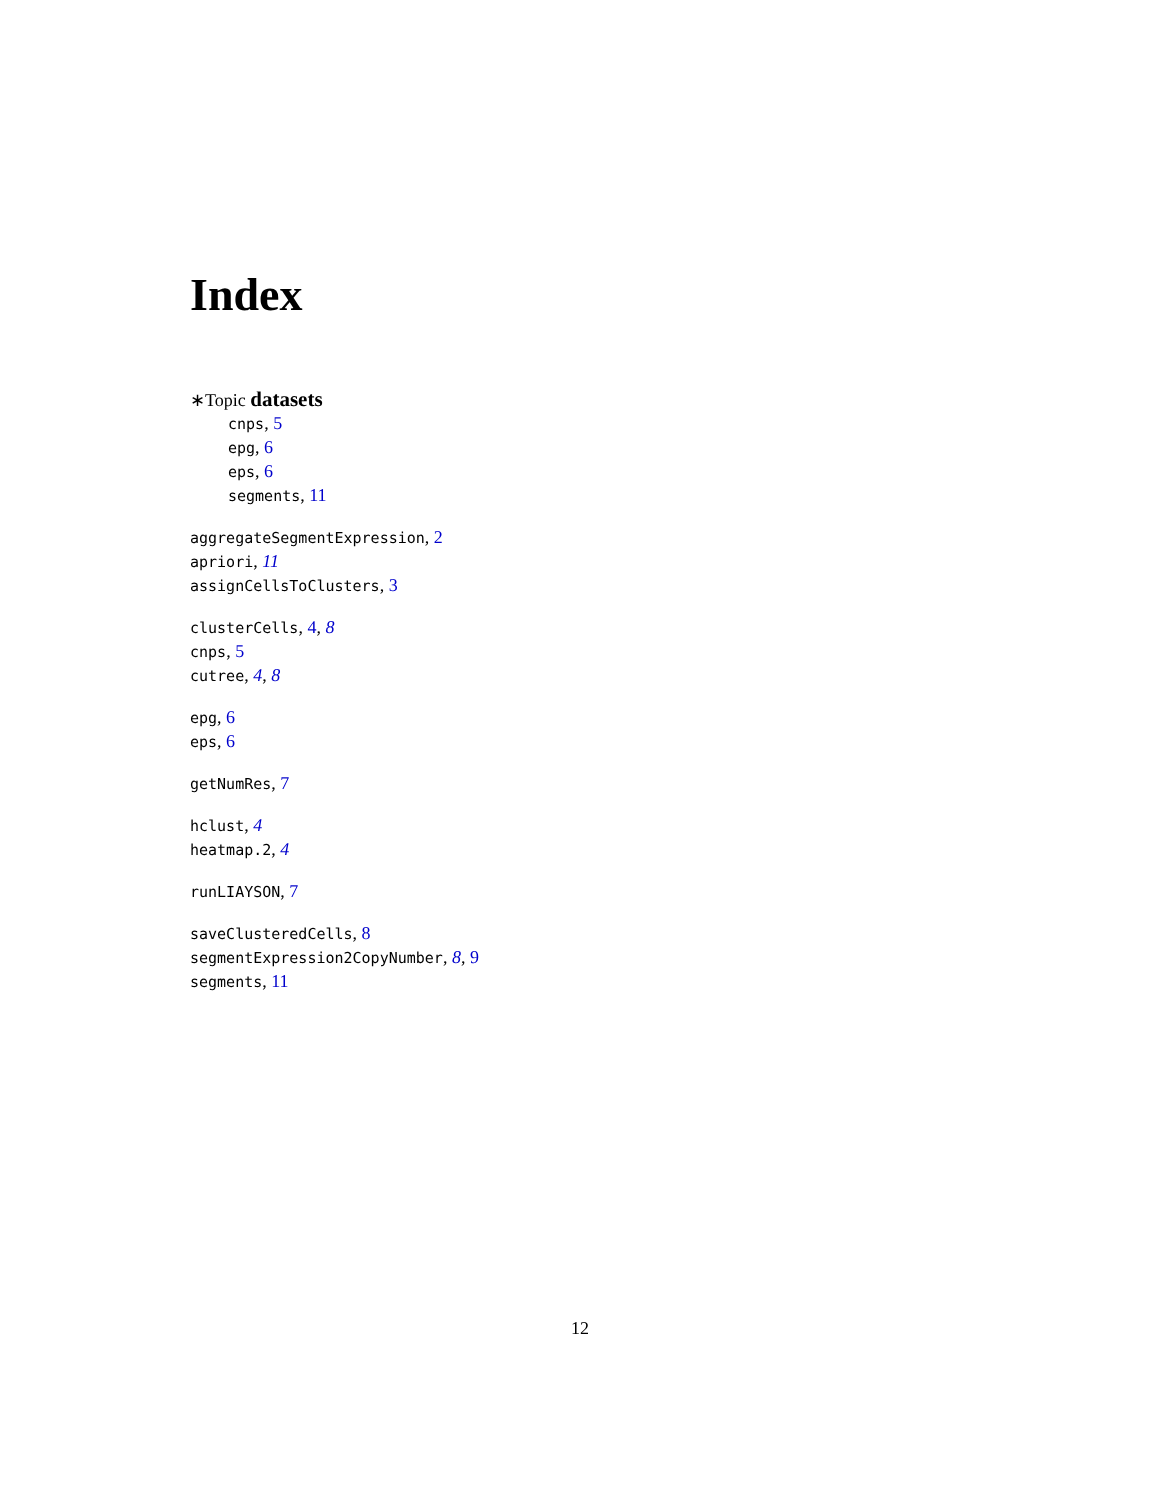Index
∗Topic datasets
cnps, 5
epg, 6
eps, 6
segments, 11
aggregateSegmentExpression, 2
apriori, 11
assignCellsToClusters, 3
clusterCells, 4, 8
cnps, 5
cutree, 4, 8
epg, 6
eps, 6
getNumRes, 7
hclust, 4
heatmap.2, 4
runLIAYSON, 7
saveClusteredCells, 8
segmentExpression2CopyNumber, 8, 9
segments, 11
12